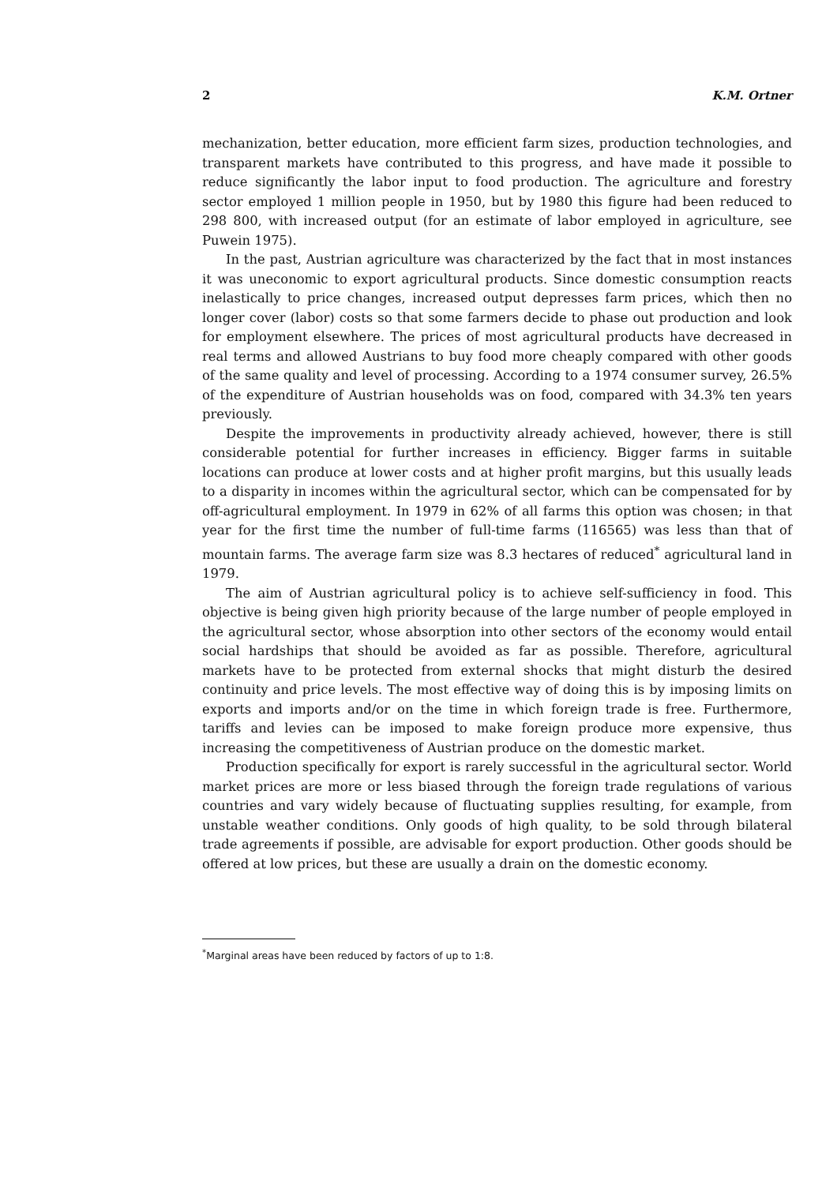2 K.M. Ortner
mechanization, better education, more efficient farm sizes, production technologies, and transparent markets have contributed to this progress, and have made it possible to reduce significantly the labor input to food production. The agriculture and forestry sector employed 1 million people in 1950, but by 1980 this figure had been reduced to 298 800, with increased output (for an estimate of labor employed in agriculture, see Puwein 1975).
In the past, Austrian agriculture was characterized by the fact that in most instances it was uneconomic to export agricultural products. Since domestic consumption reacts inelastically to price changes, increased output depresses farm prices, which then no longer cover (labor) costs so that some farmers decide to phase out production and look for employment elsewhere. The prices of most agricultural products have decreased in real terms and allowed Austrians to buy food more cheaply compared with other goods of the same quality and level of processing. According to a 1974 consumer survey, 26.5% of the expenditure of Austrian households was on food, compared with 34.3% ten years previously.
Despite the improvements in productivity already achieved, however, there is still considerable potential for further increases in efficiency. Bigger farms in suitable locations can produce at lower costs and at higher profit margins, but this usually leads to a disparity in incomes within the agricultural sector, which can be compensated for by off-agricultural employment. In 1979 in 62% of all farms this option was chosen; in that year for the first time the number of full-time farms (116565) was less than that of mountain farms. The average farm size was 8.3 hectares of reduced<sup>*</sup> agricultural land in 1979.
The aim of Austrian agricultural policy is to achieve self-sufficiency in food. This objective is being given high priority because of the large number of people employed in the agricultural sector, whose absorption into other sectors of the economy would entail social hardships that should be avoided as far as possible. Therefore, agricultural markets have to be protected from external shocks that might disturb the desired continuity and price levels. The most effective way of doing this is by imposing limits on exports and imports and/or on the time in which foreign trade is free. Furthermore, tariffs and levies can be imposed to make foreign produce more expensive, thus increasing the competitiveness of Austrian produce on the domestic market.
Production specifically for export is rarely successful in the agricultural sector. World market prices are more or less biased through the foreign trade regulations of various countries and vary widely because of fluctuating supplies resulting, for example, from unstable weather conditions. Only goods of high quality, to be sold through bilateral trade agreements if possible, are advisable for export production. Other goods should be offered at low prices, but these are usually a drain on the domestic economy.
<sup>*</sup> Marginal areas have been reduced by factors of up to 1:8.